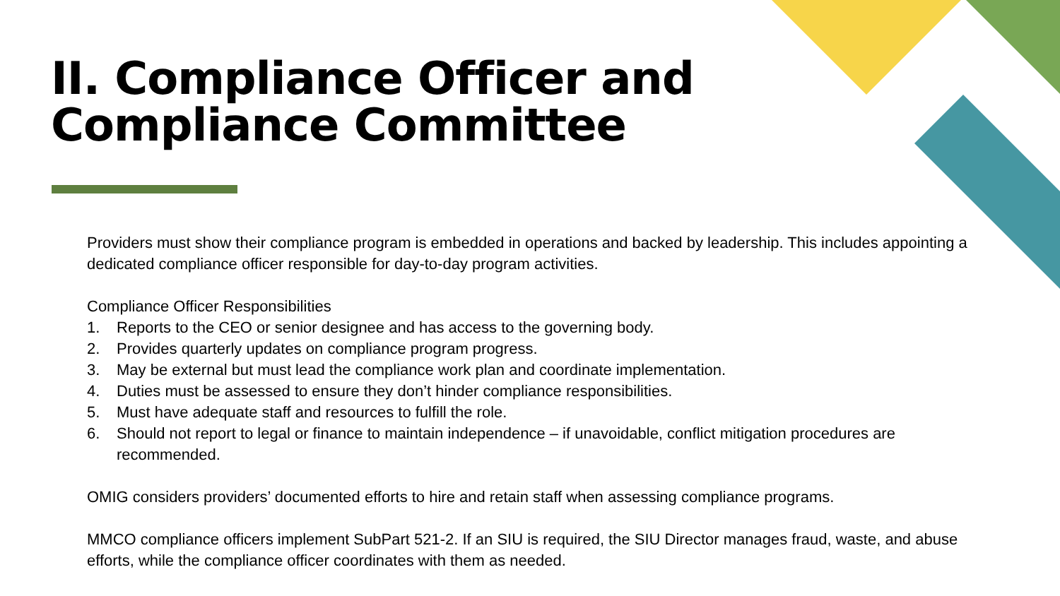II. Compliance Officer and
Compliance Committee
Providers must show their compliance program is embedded in operations and backed by leadership. This includes appointing a dedicated compliance officer responsible for day-to-day program activities.
Compliance Officer Responsibilities
1. Reports to the CEO or senior designee and has access to the governing body.
2. Provides quarterly updates on compliance program progress.
3. May be external but must lead the compliance work plan and coordinate implementation.
4. Duties must be assessed to ensure they don’t hinder compliance responsibilities.
5. Must have adequate staff and resources to fulfill the role.
6. Should not report to legal or finance to maintain independence – if unavoidable, conflict mitigation procedures are recommended.
OMIG considers providers’ documented efforts to hire and retain staff when assessing compliance programs.
MMCO compliance officers implement SubPart 521-2. If an SIU is required, the SIU Director manages fraud, waste, and abuse efforts, while the compliance officer coordinates with them as needed.